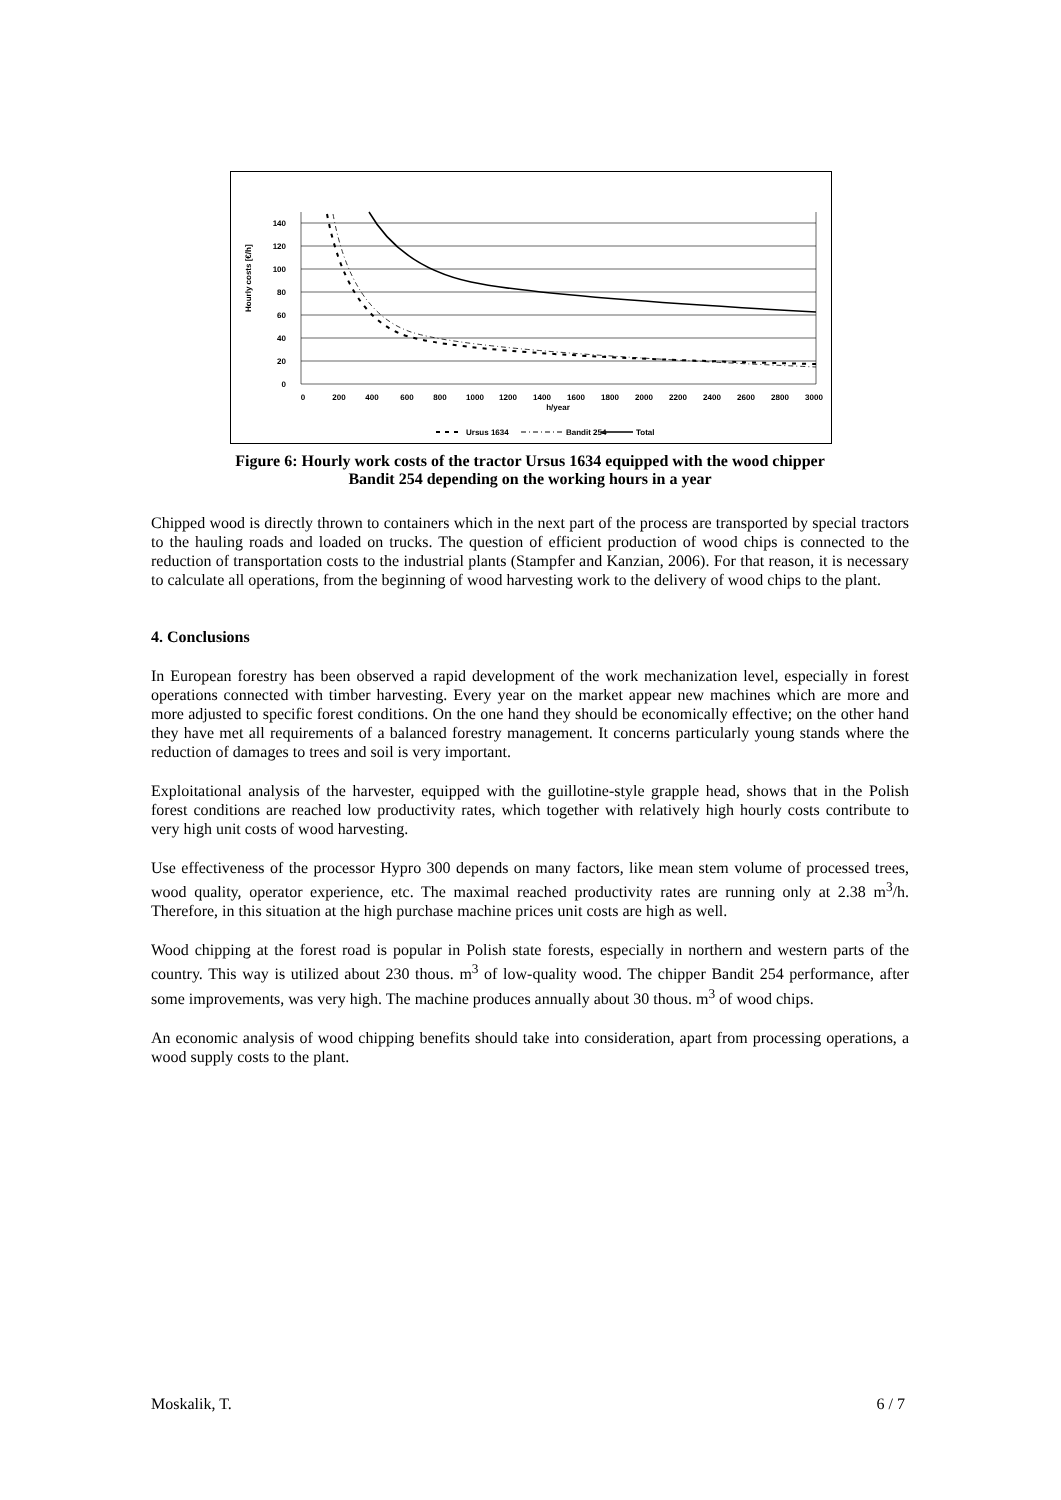Hourly costs [€/h]
0
20
40
60
80
100
120
140
0
200
400
600
800
1000
1200
1400
1600
1800
2000
2200
2400
2600
2800
3000
h/year
Ursus 1634
Bandit 254
Total
Figure 6: Hourly work costs of the tractor Ursus 1634 equipped with the wood chipper
Bandit 254 depending on the working hours in a year
Chipped wood is directly thrown to containers which in the next part of the process are transported by special tractors to the hauling roads and loaded on trucks. The question of efficient production of wood chips is connected to the reduction of transportation costs to the industrial plants (Stampfer and Kanzian, 2006). For that reason, it is necessary to calculate all operations, from the beginning of wood harvesting work to the delivery of wood chips to the plant.
4. Conclusions
In European forestry has been observed a rapid development of the work mechanization level, especially in forest operations connected with timber harvesting. Every year on the market appear new machines which are more and more adjusted to specific forest conditions. On the one hand they should be economically effective; on the other hand they have met all requirements of a balanced forestry management. It concerns particularly young stands where the reduction of damages to trees and soil is very important.
Exploitational analysis of the harvester, equipped with the guillotine-style grapple head, shows that in the Polish forest conditions are reached low productivity rates, which together with relatively high hourly costs contribute to very high unit costs of wood harvesting.
Use effectiveness of the processor Hypro 300 depends on many factors, like mean stem volume of processed trees, wood quality, operator experience, etc. The maximal reached productivity rates are running only at 2.38 m<sup>3</sup>/h. Therefore, in this situation at the high purchase machine prices unit costs are high as well.
Wood chipping at the forest road is popular in Polish state forests, especially in northern and western parts of the country. This way is utilized about 230 thous. m<sup>3</sup> of low-quality wood. The chipper Bandit 254 performance, after some improvements, was very high. The machine produces annually about 30 thous. m<sup>3</sup> of wood chips.
An economic analysis of wood chipping benefits should take into consideration, apart from processing operations, a wood supply costs to the plant.
Moskalik, T. 6 / 7